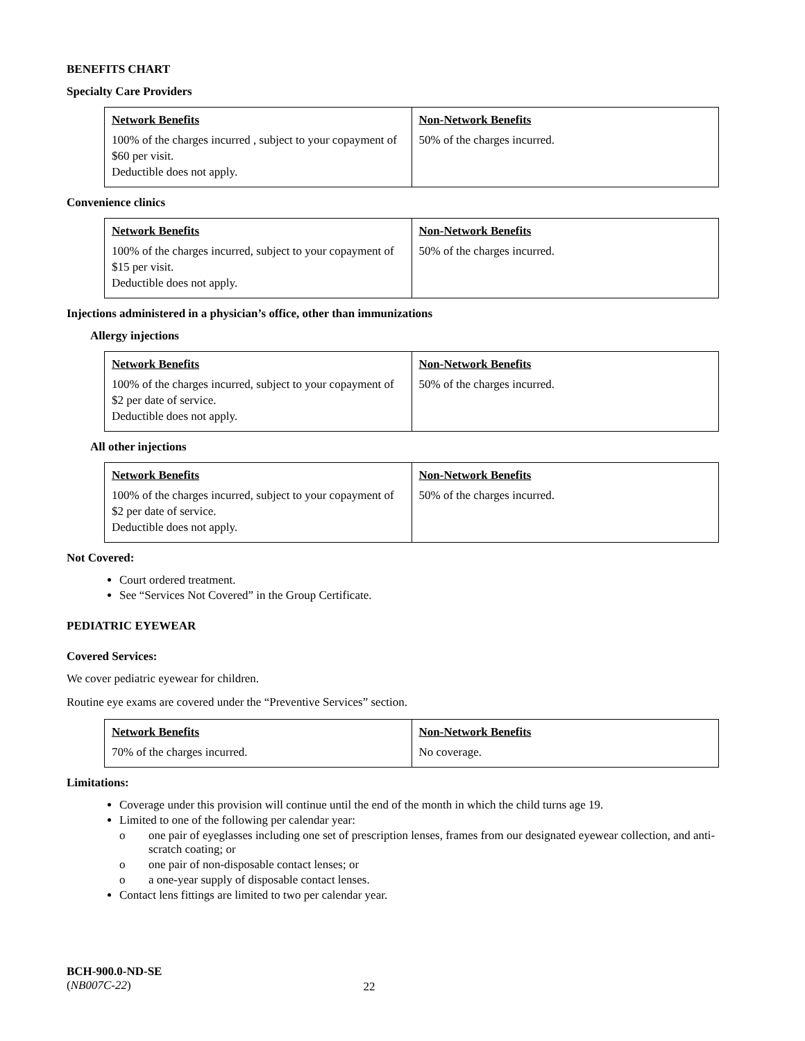BENEFITS CHART
Specialty Care Providers
| Network Benefits | Non-Network Benefits |
| --- | --- |
| 100% of the charges incurred , subject to your copayment of $60 per visit. Deductible does not apply. | 50% of the charges incurred. |
Convenience clinics
| Network Benefits | Non-Network Benefits |
| --- | --- |
| 100% of the charges incurred, subject to your copayment of $15 per visit. Deductible does not apply. | 50% of the charges incurred. |
Injections administered in a physician’s office, other than immunizations
Allergy injections
| Network Benefits | Non-Network Benefits |
| --- | --- |
| 100% of the charges incurred, subject to your copayment of $2 per date of service. Deductible does not apply. | 50% of the charges incurred. |
All other injections
| Network Benefits | Non-Network Benefits |
| --- | --- |
| 100% of the charges incurred, subject to your copayment of $2 per date of service. Deductible does not apply. | 50% of the charges incurred. |
Not Covered:
Court ordered treatment.
See “Services Not Covered” in the Group Certificate.
PEDIATRIC EYEWEAR
Covered Services:
We cover pediatric eyewear for children.
Routine eye exams are covered under the “Preventive Services” section.
| Network Benefits | Non-Network Benefits |
| --- | --- |
| 70% of the charges incurred. | No coverage. |
Limitations:
Coverage under this provision will continue until the end of the month in which the child turns age 19.
Limited to one of the following per calendar year:
o one pair of eyeglasses including one set of prescription lenses, frames from our designated eyewear collection, and anti-scratch coating; or
o one pair of non-disposable contact lenses; or
o a one-year supply of disposable contact lenses.
Contact lens fittings are limited to two per calendar year.
BCH-900.0-ND-SE
(NB007C-22)
22